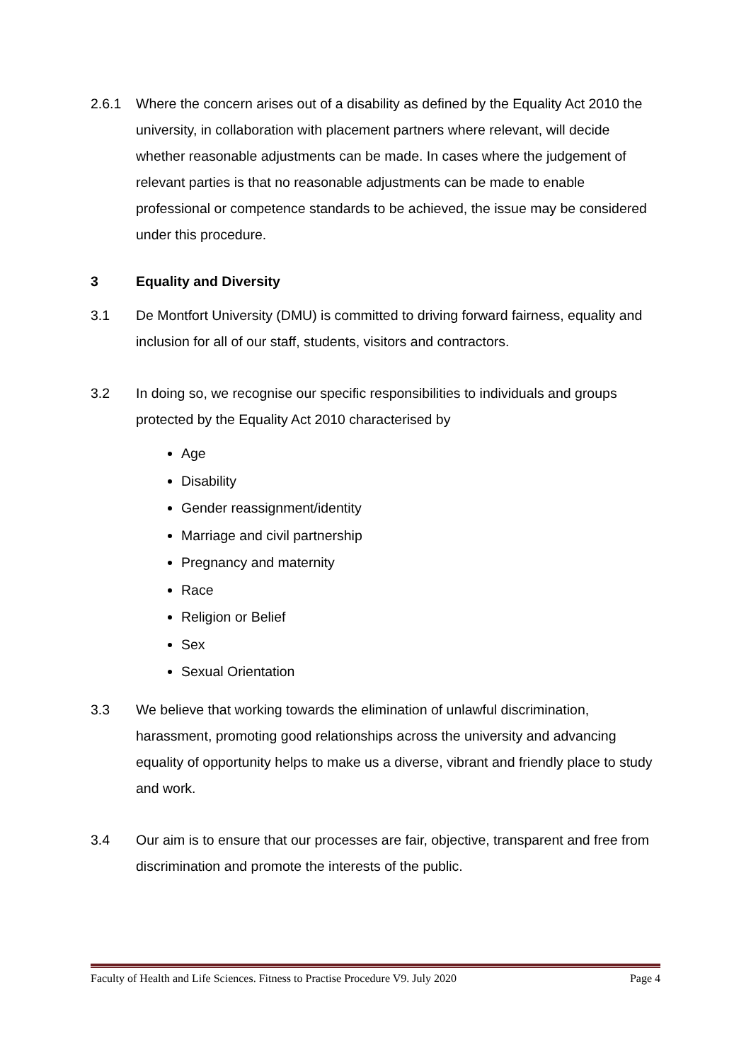2.6.1 Where the concern arises out of a disability as defined by the Equality Act 2010 the university, in collaboration with placement partners where relevant, will decide whether reasonable adjustments can be made. In cases where the judgement of relevant parties is that no reasonable adjustments can be made to enable professional or competence standards to be achieved, the issue may be considered under this procedure.
3 Equality and Diversity
3.1 De Montfort University (DMU) is committed to driving forward fairness, equality and inclusion for all of our staff, students, visitors and contractors.
3.2 In doing so, we recognise our specific responsibilities to individuals and groups protected by the Equality Act 2010 characterised by
Age
Disability
Gender reassignment/identity
Marriage and civil partnership
Pregnancy and maternity
Race
Religion or Belief
Sex
Sexual Orientation
3.3 We believe that working towards the elimination of unlawful discrimination, harassment, promoting good relationships across the university and advancing equality of opportunity helps to make us a diverse, vibrant and friendly place to study and work.
3.4 Our aim is to ensure that our processes are fair, objective, transparent and free from discrimination and promote the interests of the public.
Faculty of Health and Life Sciences. Fitness to Practise Procedure V9. July 2020 Page 4